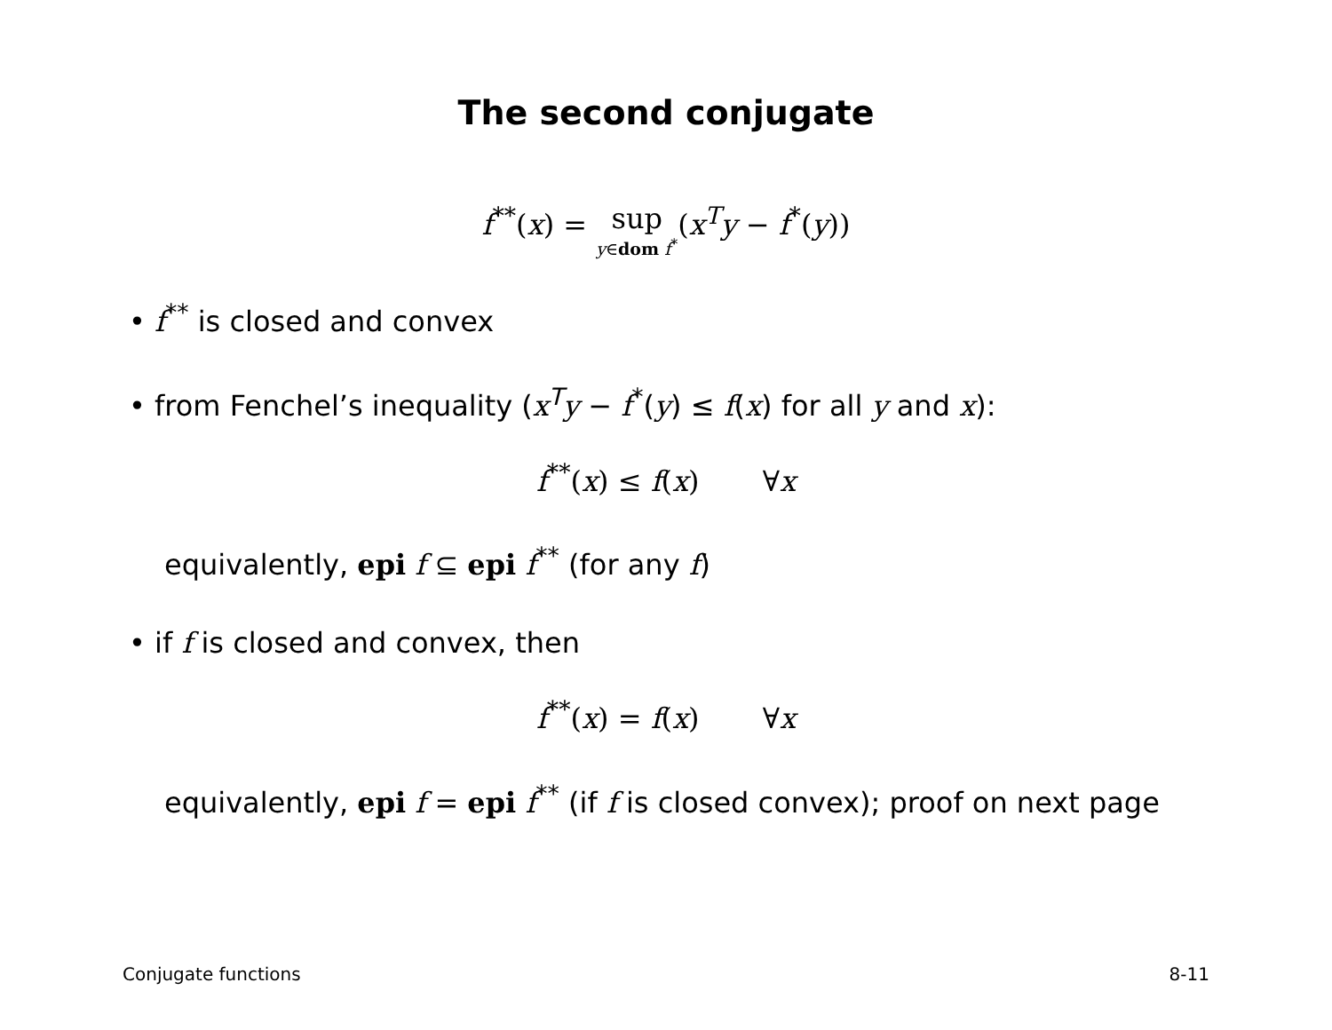The second conjugate
f<sup>**</sup>(x) = sup y∈dom f<sup>*</sup>(x<sup>T</sup>y − f<sup>*</sup>(y))
• f<sup>**</sup> is closed and convex
• from Fenchel’s inequality (x<sup>T</sup>y − f<sup>*</sup>(y) ≤ f(x) for all y and x):
f<sup>**</sup>(x) ≤ f(x) ∀x
equivalently, epi f ⊆ epi f<sup>**</sup> (for any f)
• if f is closed and convex, then
f<sup>**</sup>(x) = f(x) ∀x
equivalently, epi f = epi f<sup>**</sup> (if f is closed convex); proof on next page
Conjugate functions 8-11